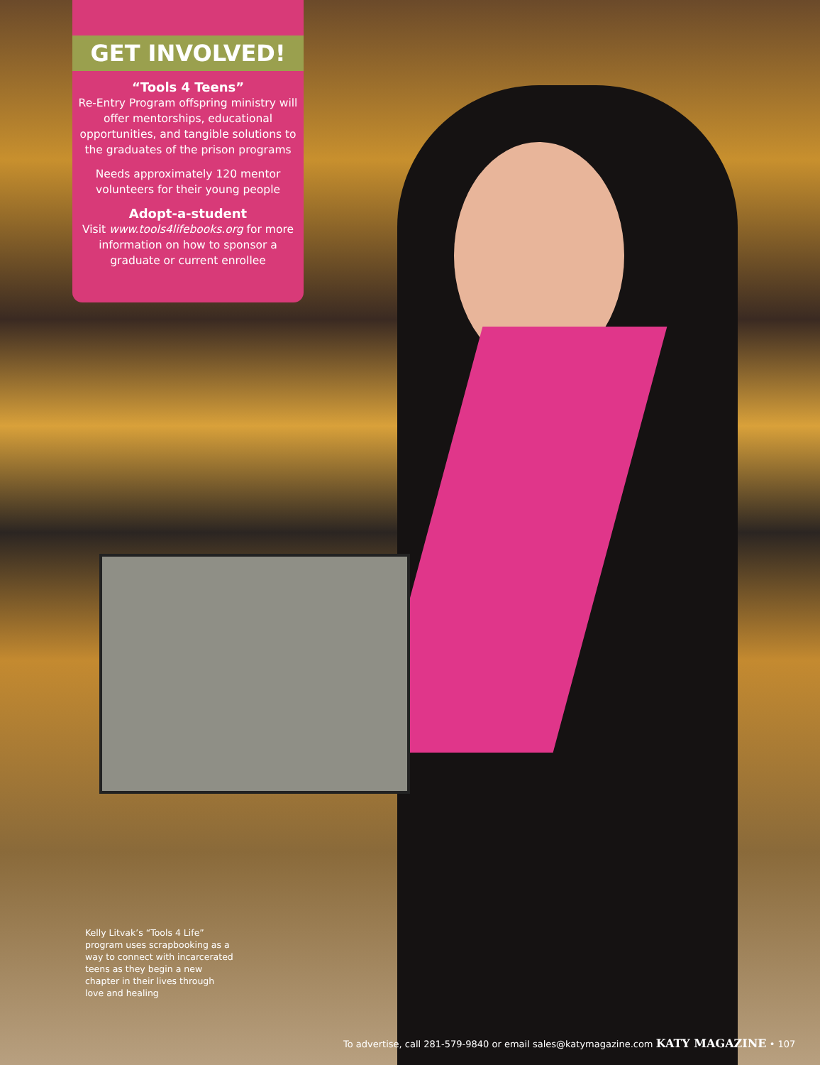GET INVOLVED!
“Tools 4 Teens”
Re-Entry Program offspring ministry will offer mentorships, educational opportunities, and tangible solutions to the graduates of the prison programs
Needs approximately 120 mentor volunteers for their young people
Adopt-a-student
Visit www.tools4lifebooks.org for more information on how to sponsor a graduate or current enrollee
Kelly Litvak’s “Tools 4 Life” program uses scrapbooking as a way to connect with incarcerated teens as they begin a new chapter in their lives through love and healing
To advertise, call 281-579-9840 or email sales@katymagazine.com KATY MAGAZINE • 107